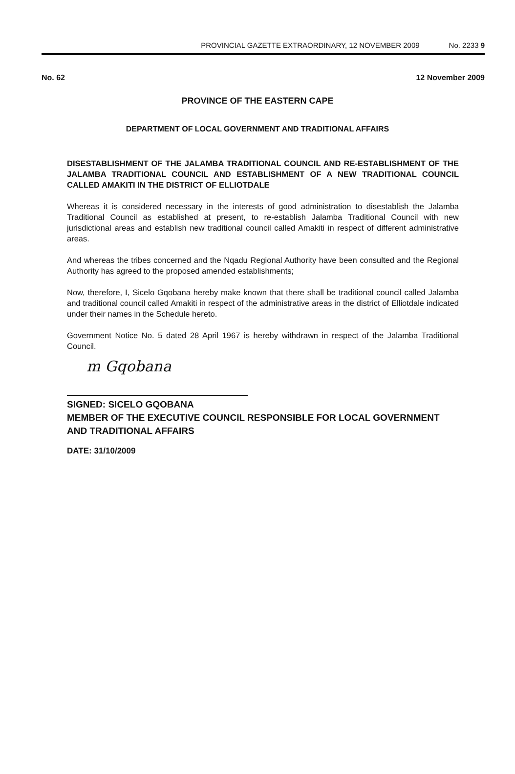PROVINCIAL GAZETTE EXTRAORDINARY, 12 NOVEMBER 2009 No. 2233 9
No. 62 12 November 2009
PROVINCE OF THE EASTERN CAPE
DEPARTMENT OF LOCAL GOVERNMENT AND TRADITIONAL AFFAIRS
DISESTABLISHMENT OF THE JALAMBA TRADITIONAL COUNCIL AND RE-ESTABLISHMENT OF THE JALAMBA TRADITIONAL COUNCIL AND ESTABLISHMENT OF A NEW TRADITIONAL COUNCIL CALLED AMAKITI IN THE DISTRICT OF ELLIOTDALE
Whereas it is considered necessary in the interests of good administration to disestablish the Jalamba Traditional Council as established at present, to re-establish Jalamba Traditional Council with new jurisdictional areas and establish new traditional council called Amakiti in respect of different administrative areas.
And whereas the tribes concerned and the Nqadu Regional Authority have been consulted and the Regional Authority has agreed to the proposed amended establishments;
Now, therefore, I, Sicelo Gqobana hereby make known that there shall be traditional council called Jalamba and traditional council called Amakiti in respect of the administrative areas in the district of Elliotdale indicated under their names in the Schedule hereto.
Government Notice No. 5 dated 28 April 1967 is hereby withdrawn in respect of the Jalamba Traditional Council.
m Gqobana
SIGNED: SICELO GQOBANA
MEMBER OF THE EXECUTIVE COUNCIL RESPONSIBLE FOR LOCAL GOVERNMENT AND TRADITIONAL AFFAIRS
DATE: 31/10/2009